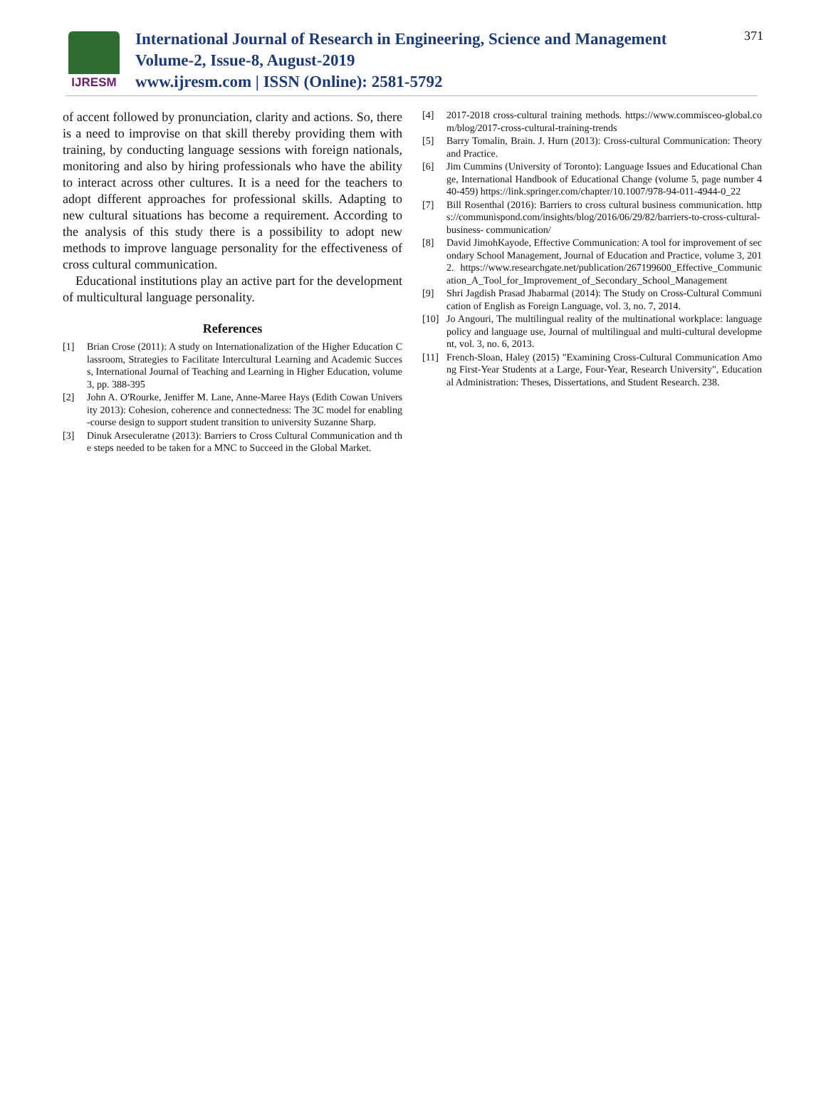IJRESM
International Journal of Research in Engineering, Science and Management
Volume-2, Issue-8, August-2019
www.ijresm.com | ISSN (Online): 2581-5792
371
of accent followed by pronunciation, clarity and actions. So, there is a need to improvise on that skill thereby providing them with training, by conducting language sessions with foreign nationals, monitoring and also by hiring professionals who have the ability to interact across other cultures. It is a need for the teachers to adopt different approaches for professional skills. Adapting to new cultural situations has become a requirement. According to the analysis of this study there is a possibility to adopt new methods to improve language personality for the effectiveness of cross cultural communication.
Educational institutions play an active part for the development of multicultural language personality.
References
[1] Brian Crose (2011): A study on Internationalization of the Higher Education Classroom, Strategies to Facilitate Intercultural Learning and Academic Success, International Journal of Teaching and Learning in Higher Education, volume 3, pp. 388-395
[2] John A. O'Rourke, Jeniffer M. Lane, Anne-Maree Hays (Edith Cowan University 2013): Cohesion, coherence and connectedness: The 3C model for enabling-course design to support student transition to university Suzanne Sharp.
[3] Dinuk Arseculeratne (2013): Barriers to Cross Cultural Communication and the steps needed to be taken for a MNC to Succeed in the Global Market.
[4] 2017-2018 cross-cultural training methods. https://www.commisceo-global.com/blog/2017-cross-cultural-training-trends
[5] Barry Tomalin, Brain. J. Hurn (2013): Cross-cultural Communication: Theory and Practice.
[6] Jim Cummins (University of Toronto): Language Issues and Educational Change, International Handbook of Educational Change (volume 5, page number 440-459) https://link.springer.com/chapter/10.1007/978-94-011-4944-0_22
[7] Bill Rosenthal (2016): Barriers to cross cultural business communication. https://communispond.com/insights/blog/2016/06/29/82/barriers-to-cross-cultural-business- communication/
[8] David JimohKayode, Effective Communication: A tool for improvement of secondary School Management, Journal of Education and Practice, volume 3, 2012. https://www.researchgate.net/publication/267199600_Effective_Communication_A_Tool_for_Improvement_of_Secondary_School_Management
[9] Shri Jagdish Prasad Jhabarmal (2014): The Study on Cross-Cultural Communication of English as Foreign Language, vol. 3, no. 7, 2014.
[10] Jo Angouri, The multilingual reality of the multinational workplace: language policy and language use, Journal of multilingual and multi-cultural development, vol. 3, no. 6, 2013.
[11] French-Sloan, Haley (2015) "Examining Cross-Cultural Communication Among First-Year Students at a Large, Four-Year, Research University", Educational Administration: Theses, Dissertations, and Student Research. 238.